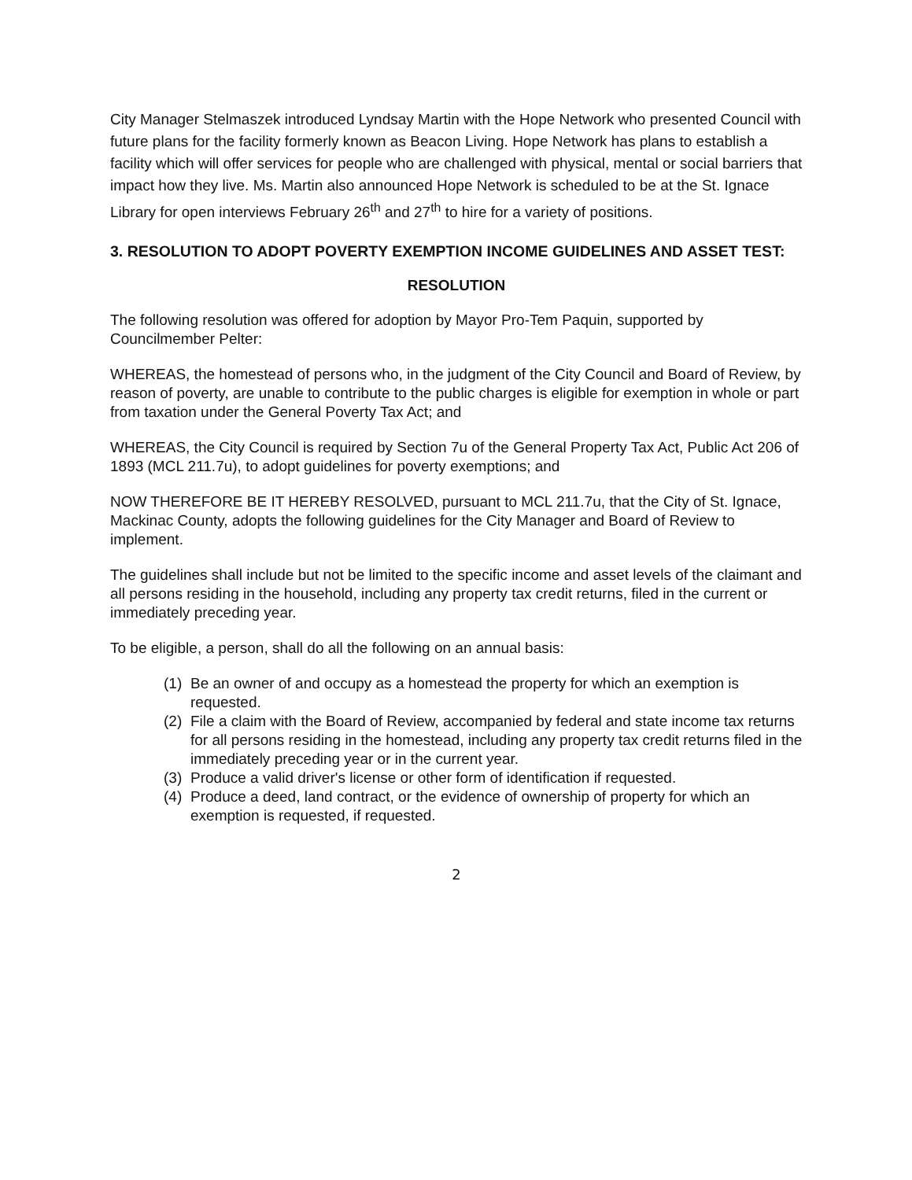City Manager Stelmaszek introduced Lyndsay Martin with the Hope Network who presented Council with future plans for the facility formerly known as Beacon Living. Hope Network has plans to establish a facility which will offer services for people who are challenged with physical, mental or social barriers that impact how they live. Ms. Martin also announced Hope Network is scheduled to be at the St. Ignace Library for open interviews February 26<sup>th</sup> and 27<sup>th</sup> to hire for a variety of positions.
3. RESOLUTION TO ADOPT POVERTY EXEMPTION INCOME GUIDELINES AND ASSET TEST:
RESOLUTION
The following resolution was offered for adoption by Mayor Pro-Tem Paquin, supported by Councilmember Pelter:
WHEREAS, the homestead of persons who, in the judgment of the City Council and Board of Review, by reason of poverty, are unable to contribute to the public charges is eligible for exemption in whole or part from taxation under the General Poverty Tax Act; and
WHEREAS, the City Council is required by Section 7u of the General Property Tax Act, Public Act 206 of 1893 (MCL 211.7u), to adopt guidelines for poverty exemptions; and
NOW THEREFORE BE IT HEREBY RESOLVED, pursuant to MCL 211.7u, that the City of St. Ignace, Mackinac County, adopts the following guidelines for the City Manager and Board of Review to implement.
The guidelines shall include but not be limited to the specific income and asset levels of the claimant and all persons residing in the household, including any property tax credit returns, filed in the current or immediately preceding year.
To be eligible, a person, shall do all the following on an annual basis:
(1)
Be an owner of and occupy as a homestead the property for which an exemption is requested.
(2)
File a claim with the Board of Review, accompanied by federal and state income tax returns for all persons residing in the homestead, including any property tax credit returns filed in the immediately preceding year or in the current year.
(3)
Produce a valid driver's license or other form of identification if requested.
(4)
Produce a deed, land contract, or the evidence of ownership of property for which an exemption is requested, if requested.
2